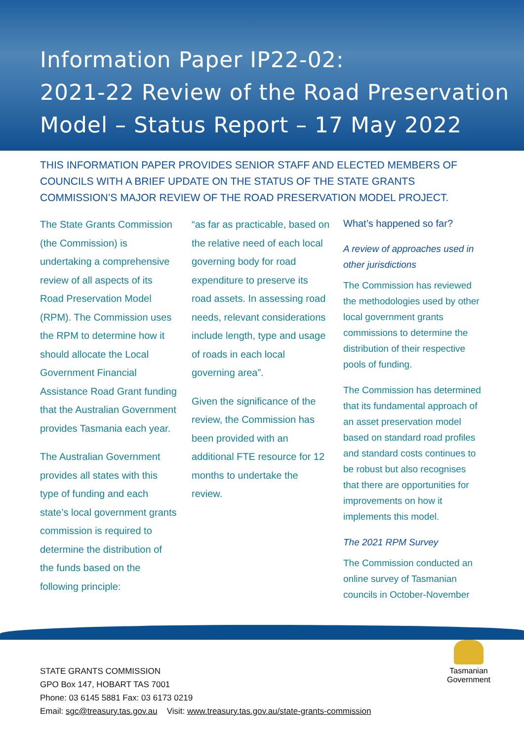Information Paper IP22-02:
2021-22 Review of the Road Preservation
Model – Status Report – 17 May 2022
THIS INFORMATION PAPER PROVIDES SENIOR STAFF AND ELECTED MEMBERS OF COUNCILS WITH A BRIEF UPDATE ON THE STATUS OF THE STATE GRANTS COMMISSION’S MAJOR REVIEW OF THE ROAD PRESERVATION MODEL PROJECT.
The State Grants Commission (the Commission) is undertaking a comprehensive review of all aspects of its Road Preservation Model (RPM). The Commission uses the RPM to determine how it should allocate the Local Government Financial Assistance Road Grant funding that the Australian Government provides Tasmania each year.
The Australian Government provides all states with this type of funding and each state’s local government grants commission is required to determine the distribution of the funds based on the following principle:
“as far as practicable, based on the relative need of each local governing body for road expenditure to preserve its road assets. In assessing road needs, relevant considerations include length, type and usage of roads in each local governing area”.
Given the significance of the review, the Commission has been provided with an additional FTE resource for 12 months to undertake the review.
What’s happened so far?
A review of approaches used in other jurisdictions
The Commission has reviewed the methodologies used by other local government grants commissions to determine the distribution of their respective pools of funding.
The Commission has determined that its fundamental approach of an asset preservation model based on standard road profiles and standard costs continues to be robust but also recognises that there are opportunities for improvements on how it implements this model.
The 2021 RPM Survey
The Commission conducted an online survey of Tasmanian councils in October-November
Tasmanian
Government
STATE GRANTS COMMISSION
GPO Box 147, HOBART TAS 7001
Phone: 03 6145 5881 Fax: 03 6173 0219
Email: sgc@treasury.tas.gov.au Visit: www.treasury.tas.gov.au/state-grants-commission